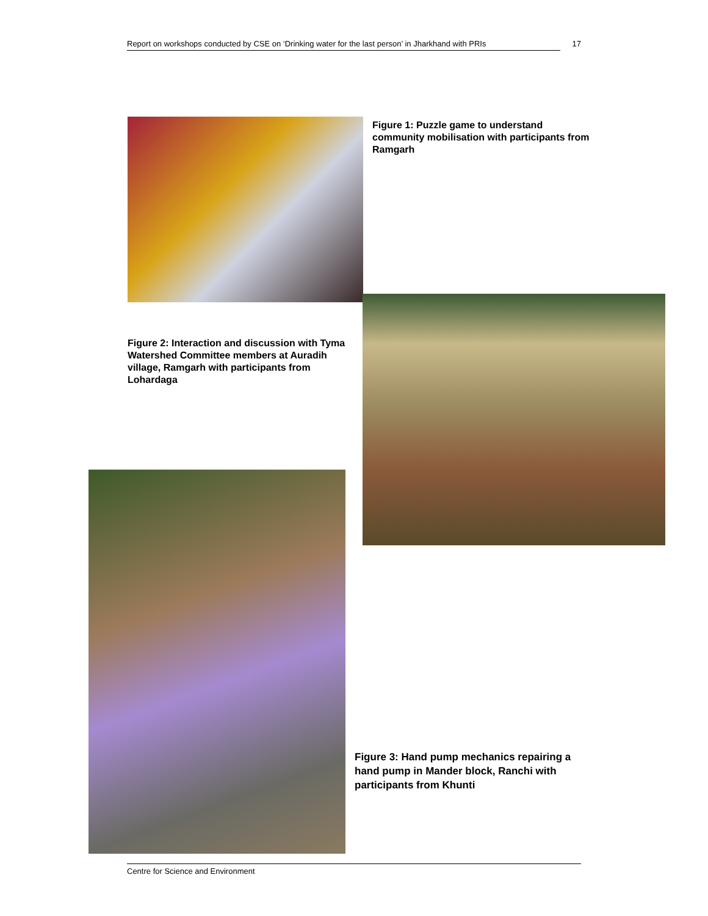Report on workshops conducted by CSE on ‘Drinking water for the last person’ in Jharkhand with PRIs 17
Figure 1: Puzzle game to understand community mobilisation with participants from Ramgarh
Figure 2: Interaction and discussion with Tyma Watershed Committee members at Auradih village, Ramgarh with participants from Lohardaga
Figure 3: Hand pump mechanics repairing a hand pump in Mander block, Ranchi with participants from Khunti
Centre for Science and Environment